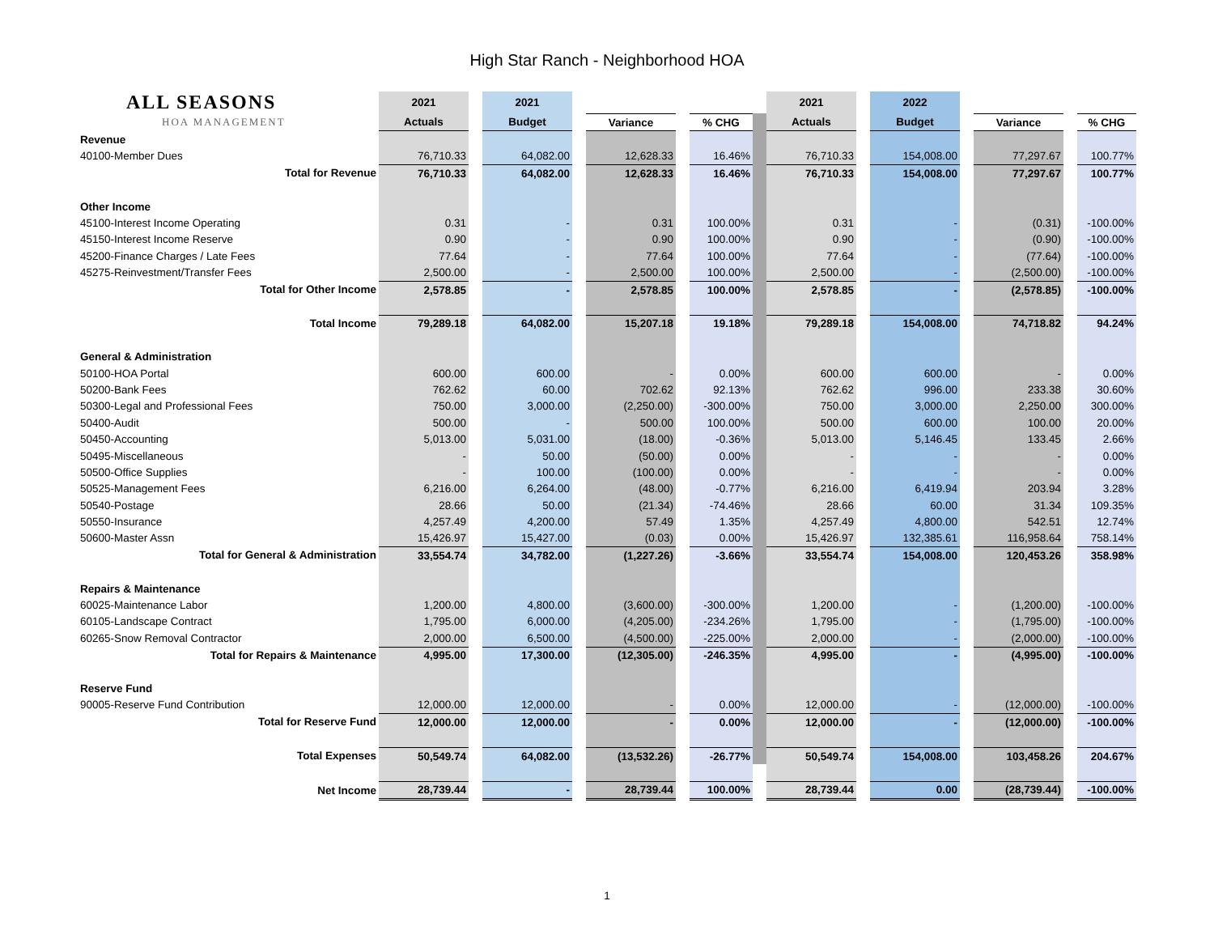High Star Ranch - Neighborhood HOA
| ALL SEASONS | 2021 | | 2021 | | | | | | 2021 | | 2022 | | | | |
| --- | --- | --- | --- | --- | --- | --- | --- | --- | --- | --- | --- | --- | --- | --- | --- |
| HOA MANAGEMENT | Actuals | | Budget | | Variance | | % CHG | | Actuals | | Budget | | Variance | | % CHG |
| Revenue | | | | | | | | | | | | | | | |
| 40100-Member Dues | 76,710.33 | | 64,082.00 | | 12,628.33 | | 16.46% | | 76,710.33 | | 154,008.00 | | 77,297.67 | | 100.77% |
| Total for Revenue | 76,710.33 | | 64,082.00 | | 12,628.33 | | 16.46% | | 76,710.33 | | 154,008.00 | | 77,297.67 | | 100.77% |
| Other Income | | | | | | | | | | | | | | | |
| 45100-Interest Income Operating | 0.31 | | - | | 0.31 | | 100.00% | | 0.31 | | - | | (0.31) | | -100.00% |
| 45150-Interest Income Reserve | 0.90 | | - | | 0.90 | | 100.00% | | 0.90 | | - | | (0.90) | | -100.00% |
| 45200-Finance Charges / Late Fees | 77.64 | | - | | 77.64 | | 100.00% | | 77.64 | | - | | (77.64) | | -100.00% |
| 45275-Reinvestment/Transfer Fees | 2,500.00 | | - | | 2,500.00 | | 100.00% | | 2,500.00 | | - | | (2,500.00) | | -100.00% |
| Total for Other Income | 2,578.85 | | - | | 2,578.85 | | 100.00% | | 2,578.85 | | - | | (2,578.85) | | -100.00% |
| Total Income | 79,289.18 | | 64,082.00 | | 15,207.18 | | 19.18% | | 79,289.18 | | 154,008.00 | | 74,718.82 | | 94.24% |
| General & Administration | | | | | | | | | | | | | | | |
| 50100-HOA Portal | 600.00 | | 600.00 | | - | | 0.00% | | 600.00 | | 600.00 | | - | | 0.00% |
| 50200-Bank Fees | 762.62 | | 60.00 | | 702.62 | | 92.13% | | 762.62 | | 996.00 | | 233.38 | | 30.60% |
| 50300-Legal and Professional Fees | 750.00 | | 3,000.00 | | (2,250.00) | | -300.00% | | 750.00 | | 3,000.00 | | 2,250.00 | | 300.00% |
| 50400-Audit | 500.00 | | - | | 500.00 | | 100.00% | | 500.00 | | 600.00 | | 100.00 | | 20.00% |
| 50450-Accounting | 5,013.00 | | 5,031.00 | | (18.00) | | -0.36% | | 5,013.00 | | 5,146.45 | | 133.45 | | 2.66% |
| 50495-Miscellaneous | - | | 50.00 | | (50.00) | | 0.00% | | - | | - | | - | | 0.00% |
| 50500-Office Supplies | - | | 100.00 | | (100.00) | | 0.00% | | - | | - | | - | | 0.00% |
| 50525-Management Fees | 6,216.00 | | 6,264.00 | | (48.00) | | -0.77% | | 6,216.00 | | 6,419.94 | | 203.94 | | 3.28% |
| 50540-Postage | 28.66 | | 50.00 | | (21.34) | | -74.46% | | 28.66 | | 60.00 | | 31.34 | | 109.35% |
| 50550-Insurance | 4,257.49 | | 4,200.00 | | 57.49 | | 1.35% | | 4,257.49 | | 4,800.00 | | 542.51 | | 12.74% |
| 50600-Master Assn | 15,426.97 | | 15,427.00 | | (0.03) | | 0.00% | | 15,426.97 | | 132,385.61 | | 116,958.64 | | 758.14% |
| Total for General & Administration | 33,554.74 | | 34,782.00 | | (1,227.26) | | -3.66% | | 33,554.74 | | 154,008.00 | | 120,453.26 | | 358.98% |
| Repairs & Maintenance | | | | | | | | | | | | | | | |
| 60025-Maintenance Labor | 1,200.00 | | 4,800.00 | | (3,600.00) | | -300.00% | | 1,200.00 | | - | | (1,200.00) | | -100.00% |
| 60105-Landscape Contract | 1,795.00 | | 6,000.00 | | (4,205.00) | | -234.26% | | 1,795.00 | | - | | (1,795.00) | | -100.00% |
| 60265-Snow Removal Contractor | 2,000.00 | | 6,500.00 | | (4,500.00) | | -225.00% | | 2,000.00 | | - | | (2,000.00) | | -100.00% |
| Total for Repairs & Maintenance | 4,995.00 | | 17,300.00 | | (12,305.00) | | -246.35% | | 4,995.00 | | - | | (4,995.00) | | -100.00% |
| Reserve Fund | | | | | | | | | | | | | | | |
| 90005-Reserve Fund Contribution | 12,000.00 | | 12,000.00 | | - | | 0.00% | | 12,000.00 | | - | | (12,000.00) | | -100.00% |
| Total for Reserve Fund | 12,000.00 | | 12,000.00 | | - | | 0.00% | | 12,000.00 | | - | | (12,000.00) | | -100.00% |
| Total Expenses | 50,549.74 | | 64,082.00 | | (13,532.26) | | -26.77% | | 50,549.74 | | 154,008.00 | | 103,458.26 | | 204.67% |
| Net Income | 28,739.44 | | - | | 28,739.44 | | 100.00% | | 28,739.44 | | 0.00 | | (28,739.44) | | -100.00% |
1